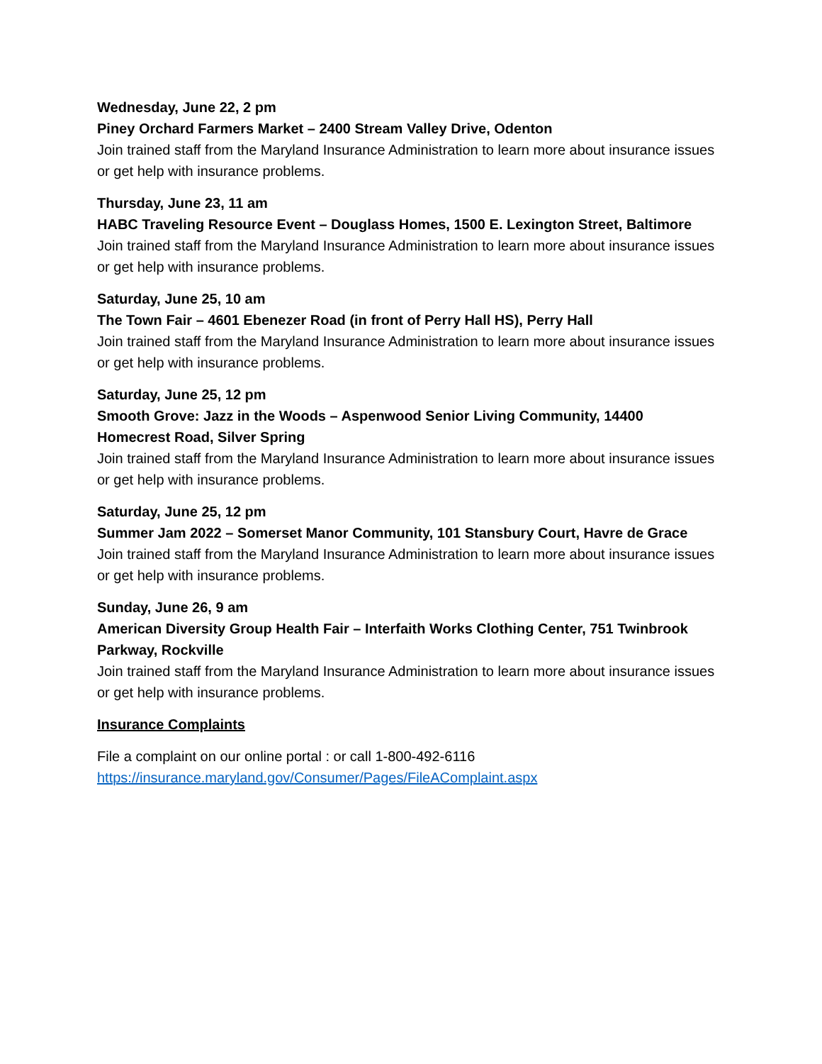Wednesday, June 22, 2 pm
Piney Orchard Farmers Market – 2400 Stream Valley Drive, Odenton
Join trained staff from the Maryland Insurance Administration to learn more about insurance issues or get help with insurance problems.
Thursday, June 23, 11 am
HABC Traveling Resource Event – Douglass Homes, 1500 E. Lexington Street, Baltimore
Join trained staff from the Maryland Insurance Administration to learn more about insurance issues or get help with insurance problems.
Saturday, June 25, 10 am
The Town Fair – 4601 Ebenezer Road (in front of Perry Hall HS), Perry Hall
Join trained staff from the Maryland Insurance Administration to learn more about insurance issues or get help with insurance problems.
Saturday, June 25, 12 pm
Smooth Grove: Jazz in the Woods – Aspenwood Senior Living Community, 14400 Homecrest Road, Silver Spring
Join trained staff from the Maryland Insurance Administration to learn more about insurance issues or get help with insurance problems.
Saturday, June 25, 12 pm
Summer Jam 2022 – Somerset Manor Community, 101 Stansbury Court, Havre de Grace
Join trained staff from the Maryland Insurance Administration to learn more about insurance issues or get help with insurance problems.
Sunday, June 26, 9 am
American Diversity Group Health Fair – Interfaith Works Clothing Center, 751 Twinbrook Parkway, Rockville
Join trained staff from the Maryland Insurance Administration to learn more about insurance issues or get help with insurance problems.
Insurance Complaints
File a complaint on our online portal : or call 1-800-492-6116
https://insurance.maryland.gov/Consumer/Pages/FileAComplaint.aspx